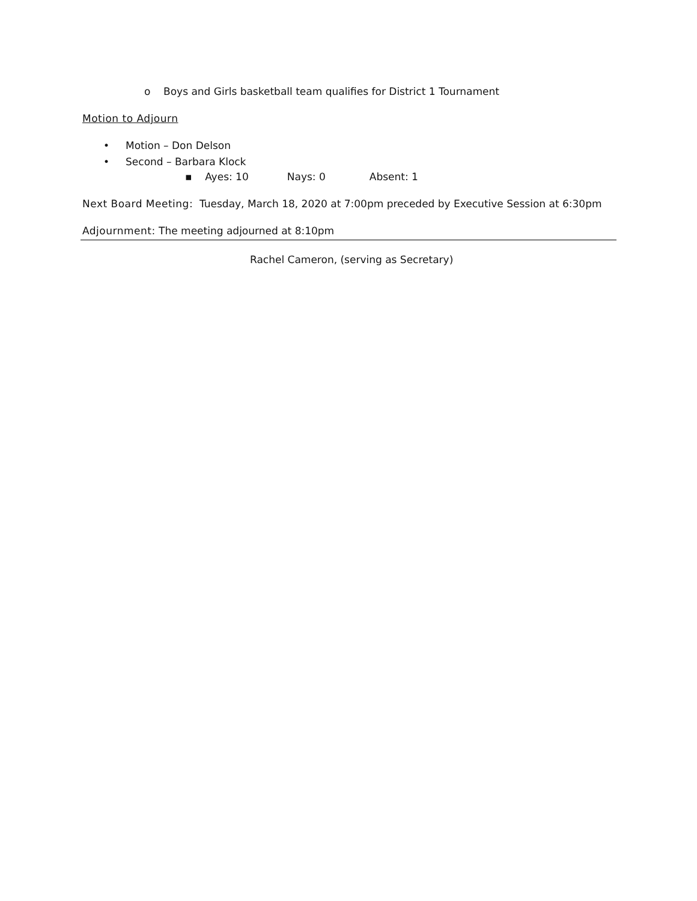o Boys and Girls basketball team qualifies for District 1 Tournament
Motion to Adjourn
• Motion – Don Delson
• Second – Barbara Klock
▪ Ayes: 10 Nays: 0 Absent: 1
Next Board Meeting: Tuesday, March 18, 2020 at 7:00pm preceded by Executive Session at 6:30pm
Adjournment: The meeting adjourned at 8:10pm
Rachel Cameron, (serving as Secretary)